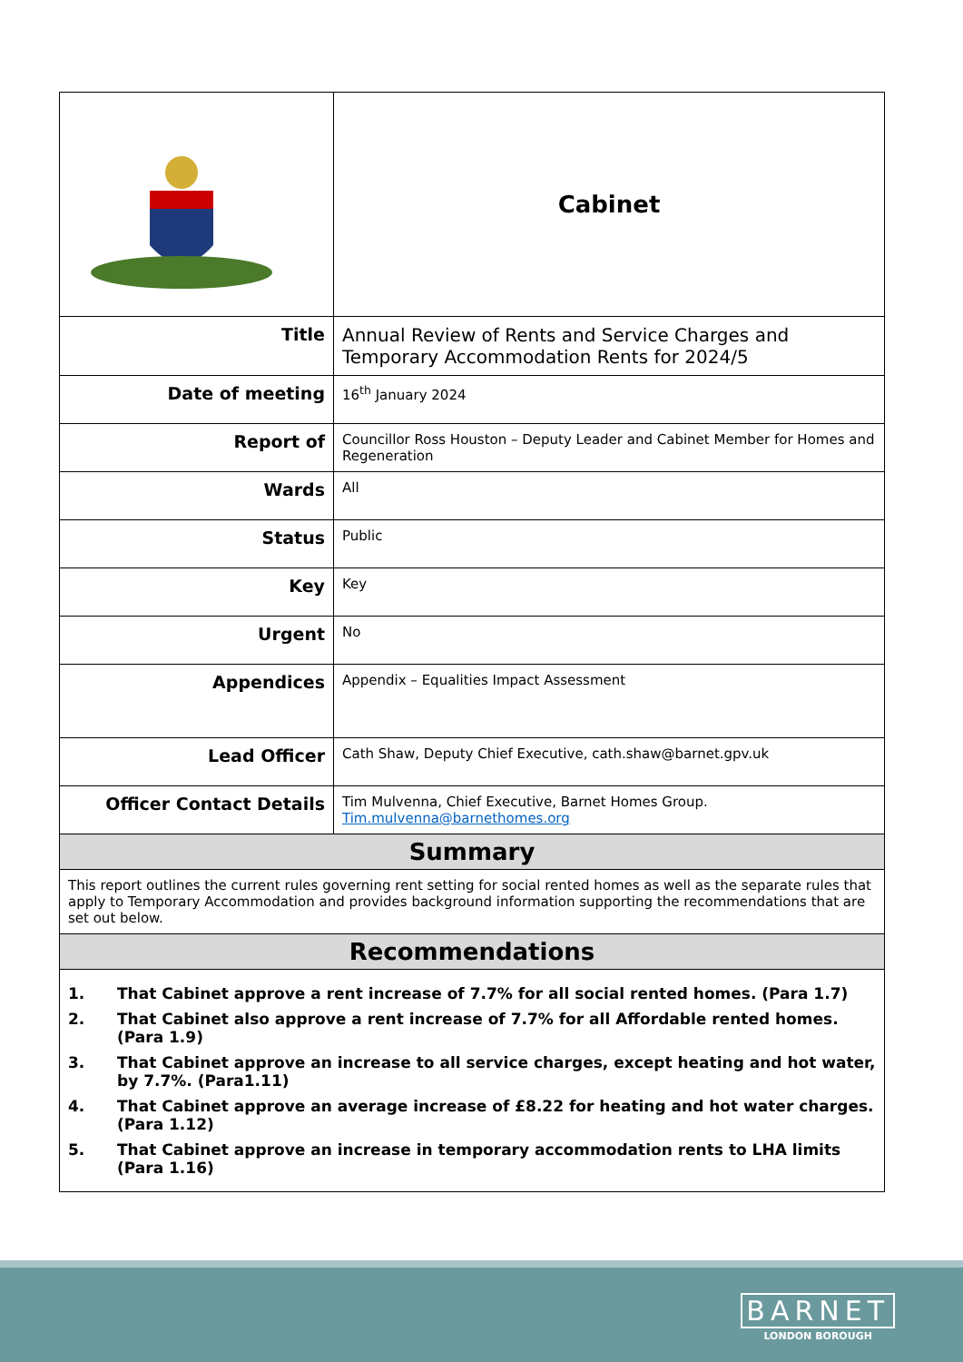| | Cabinet |
| Title | Annual Review of Rents and Service Charges and Temporary Accommodation Rents for 2024/5 |
| Date of meeting | 16<sup>th</sup> January 2024 |
| Report of | Councillor Ross Houston – Deputy Leader and Cabinet Member for Homes and Regeneration |
| Wards | All |
| Status | Public |
| Key | Key |
| Urgent | No |
| Appendices | Appendix – Equalities Impact Assessment |
| Lead Officer | Cath Shaw, Deputy Chief Executive, cath.shaw@barnet.gpv.uk |
| Officer Contact Details | Tim Mulvenna, Chief Executive, Barnet Homes Group. Tim.mulvenna@barnethomes.org |
| Summary | |
| This report outlines the current rules governing rent setting for social rented homes as well as the separate rules that apply to Temporary Accommodation and provides background information supporting the recommendations that are set out below. | |
| Recommendations | |
| 1. That Cabinet approve a rent increase of 7.7% for all social rented homes. (Para 1.7) 2. That Cabinet also approve a rent increase of 7.7% for all Affordable rented homes. (Para 1.9) 3. That Cabinet approve an increase to all service charges, except heating and hot water, by 7.7%. (Para1.11) 4. That Cabinet approve an average increase of £8.22 for heating and hot water charges. (Para 1.12) 5. That Cabinet approve an increase in temporary accommodation rents to LHA limits (Para 1.16) | |
BARNET
LONDON BOROUGH